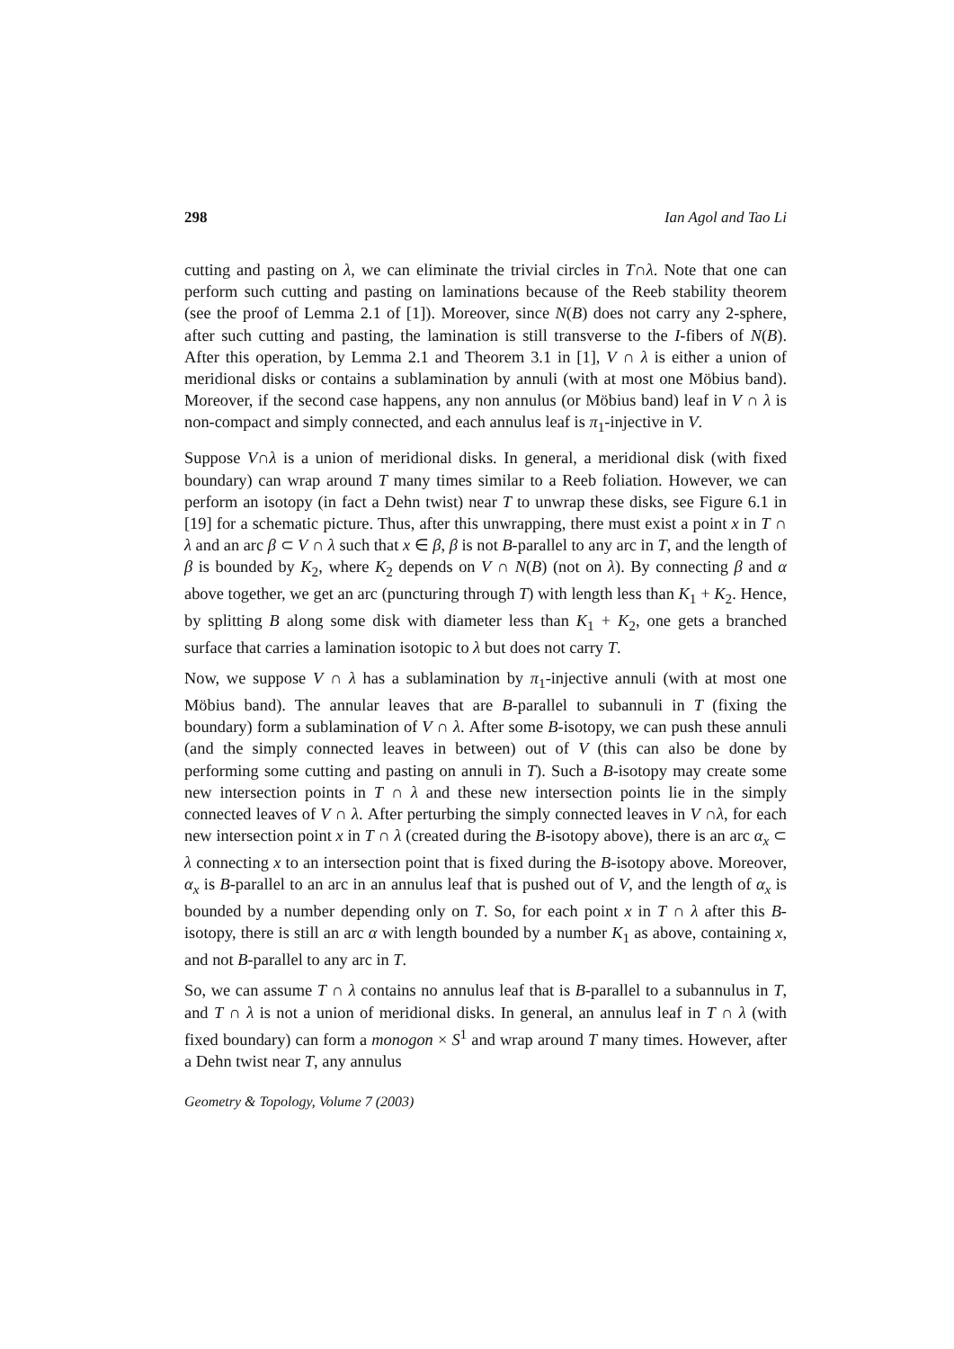298 Ian Agol and Tao Li
cutting and pasting on λ, we can eliminate the trivial circles in T∩λ. Note that one can perform such cutting and pasting on laminations because of the Reeb stability theorem (see the proof of Lemma 2.1 of [1]). Moreover, since N(B) does not carry any 2-sphere, after such cutting and pasting, the lamination is still transverse to the I-fibers of N(B). After this operation, by Lemma 2.1 and Theorem 3.1 in [1], V ∩ λ is either a union of meridional disks or contains a sublamination by annuli (with at most one Möbius band). Moreover, if the second case happens, any non annulus (or Möbius band) leaf in V ∩ λ is non-compact and simply connected, and each annulus leaf is π<sub>1</sub>-injective in V.
Suppose V∩λ is a union of meridional disks. In general, a meridional disk (with fixed boundary) can wrap around T many times similar to a Reeb foliation. However, we can perform an isotopy (in fact a Dehn twist) near T to unwrap these disks, see Figure 6.1 in [19] for a schematic picture. Thus, after this unwrapping, there must exist a point x in T ∩ λ and an arc β ⊂ V ∩ λ such that x ∈ β, β is not B-parallel to any arc in T, and the length of β is bounded by K<sub>2</sub>, where K<sub>2</sub> depends on V ∩ N(B) (not on λ). By connecting β and α above together, we get an arc (puncturing through T) with length less than K<sub>1</sub> + K<sub>2</sub>. Hence, by splitting B along some disk with diameter less than K<sub>1</sub> + K<sub>2</sub>, one gets a branched surface that carries a lamination isotopic to λ but does not carry T.
Now, we suppose V ∩ λ has a sublamination by π<sub>1</sub>-injective annuli (with at most one Möbius band). The annular leaves that are B-parallel to subannuli in T (fixing the boundary) form a sublamination of V ∩ λ. After some B-isotopy, we can push these annuli (and the simply connected leaves in between) out of V (this can also be done by performing some cutting and pasting on annuli in T). Such a B-isotopy may create some new intersection points in T ∩ λ and these new intersection points lie in the simply connected leaves of V ∩ λ. After perturbing the simply connected leaves in V ∩λ, for each new intersection point x in T ∩ λ (created during the B-isotopy above), there is an arc α<sub>x</sub> ⊂ λ connecting x to an intersection point that is fixed during the B-isotopy above. Moreover, α<sub>x</sub> is B-parallel to an arc in an annulus leaf that is pushed out of V, and the length of α<sub>x</sub> is bounded by a number depending only on T. So, for each point x in T ∩ λ after this B-isotopy, there is still an arc α with length bounded by a number K<sub>1</sub> as above, containing x, and not B-parallel to any arc in T.
So, we can assume T ∩ λ contains no annulus leaf that is B-parallel to a subannulus in T, and T ∩ λ is not a union of meridional disks. In general, an annulus leaf in T ∩ λ (with fixed boundary) can form a monogon × S<sup>1</sup> and wrap around T many times. However, after a Dehn twist near T, any annulus
Geometry & Topology, Volume 7 (2003)